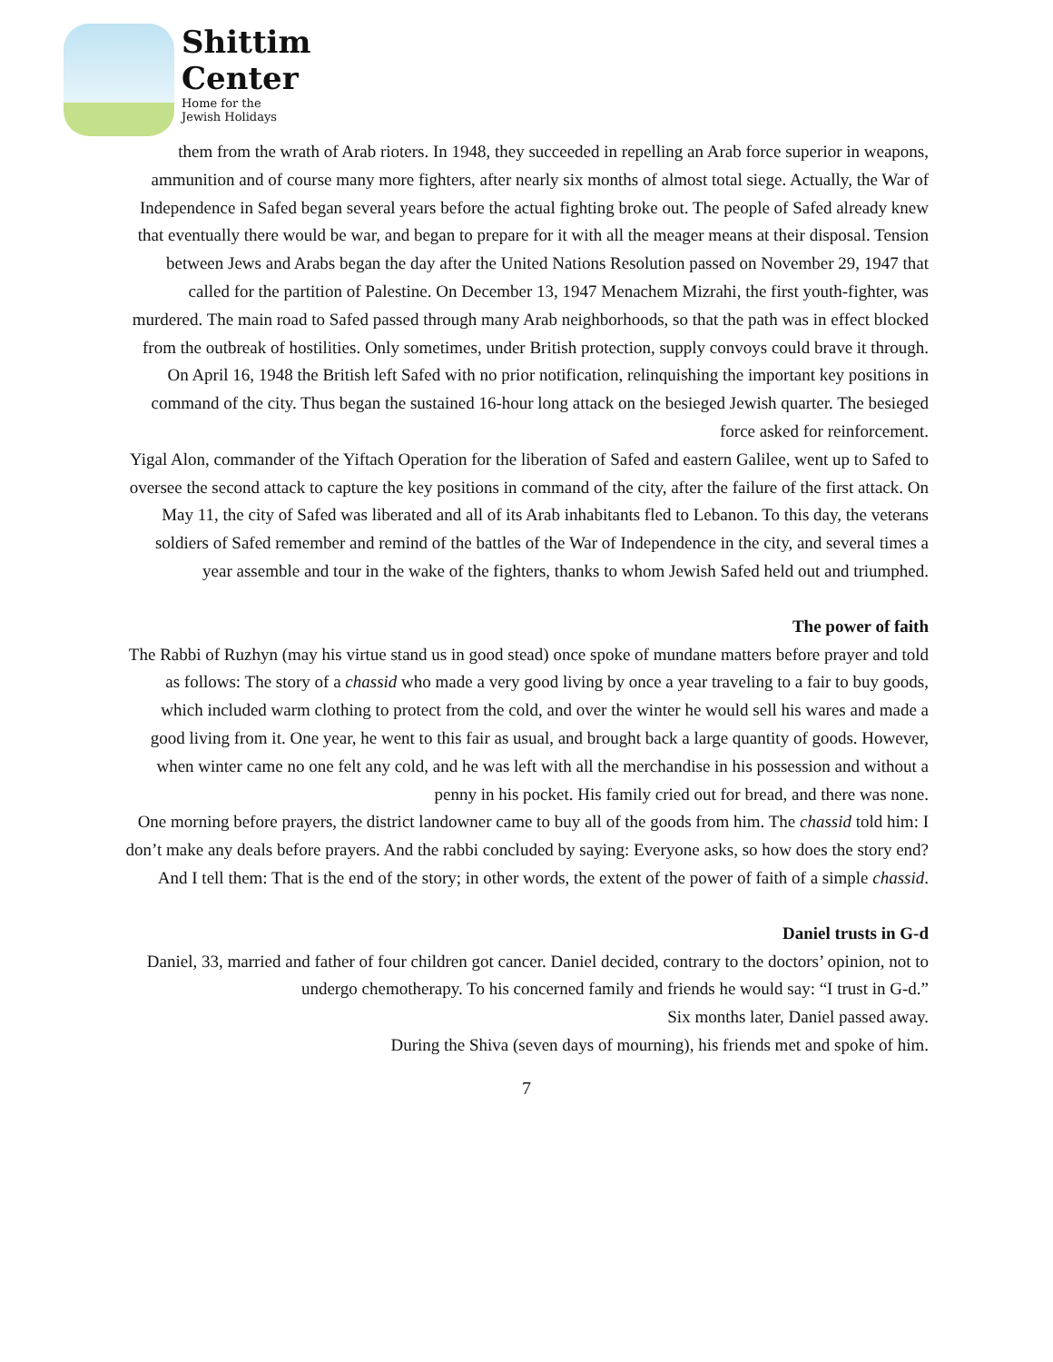Shittim
Center
Home for the
Jewish Holidays
them from the wrath of Arab rioters. In 1948, they succeeded in repelling an Arab force superior in weapons, ammunition and of course many more fighters, after nearly six months of almost total siege. Actually, the War of Independence in Safed began several years before the actual fighting broke out. The people of Safed already knew that eventually there would be war, and began to prepare for it with all the meager means at their disposal. Tension between Jews and Arabs began the day after the United Nations Resolution passed on November 29, 1947 that called for the partition of Palestine. On December 13, 1947 Menachem Mizrahi, the first youth-fighter, was murdered. The main road to Safed passed through many Arab neighborhoods, so that the path was in effect blocked from the outbreak of hostilities. Only sometimes, under British protection, supply convoys could brave it through.
On April 16, 1948 the British left Safed with no prior notification, relinquishing the important key positions in command of the city. Thus began the sustained 16-hour long attack on the besieged Jewish quarter. The besieged force asked for reinforcement.
Yigal Alon, commander of the Yiftach Operation for the liberation of Safed and eastern Galilee, went up to Safed to oversee the second attack to capture the key positions in command of the city, after the failure of the first attack. On May 11, the city of Safed was liberated and all of its Arab inhabitants fled to Lebanon. To this day, the veterans soldiers of Safed remember and remind of the battles of the War of Independence in the city, and several times a year assemble and tour in the wake of the fighters, thanks to whom Jewish Safed held out and triumphed.
The power of faith
The Rabbi of Ruzhyn (may his virtue stand us in good stead) once spoke of mundane matters before prayer and told as follows: The story of a chassid who made a very good living by once a year traveling to a fair to buy goods, which included warm clothing to protect from the cold, and over the winter he would sell his wares and made a good living from it. One year, he went to this fair as usual, and brought back a large quantity of goods. However, when winter came no one felt any cold, and he was left with all the merchandise in his possession and without a penny in his pocket. His family cried out for bread, and there was none.
One morning before prayers, the district landowner came to buy all of the goods from him. The chassid told him: I don’t make any deals before prayers. And the rabbi concluded by saying: Everyone asks, so how does the story end? And I tell them: That is the end of the story; in other words, the extent of the power of faith of a simple chassid.
Daniel trusts in G-d
Daniel, 33, married and father of four children got cancer. Daniel decided, contrary to the doctors’ opinion, not to undergo chemotherapy. To his concerned family and friends he would say: “I trust in G-d.”
Six months later, Daniel passed away.
During the Shiva (seven days of mourning), his friends met and spoke of him.
7